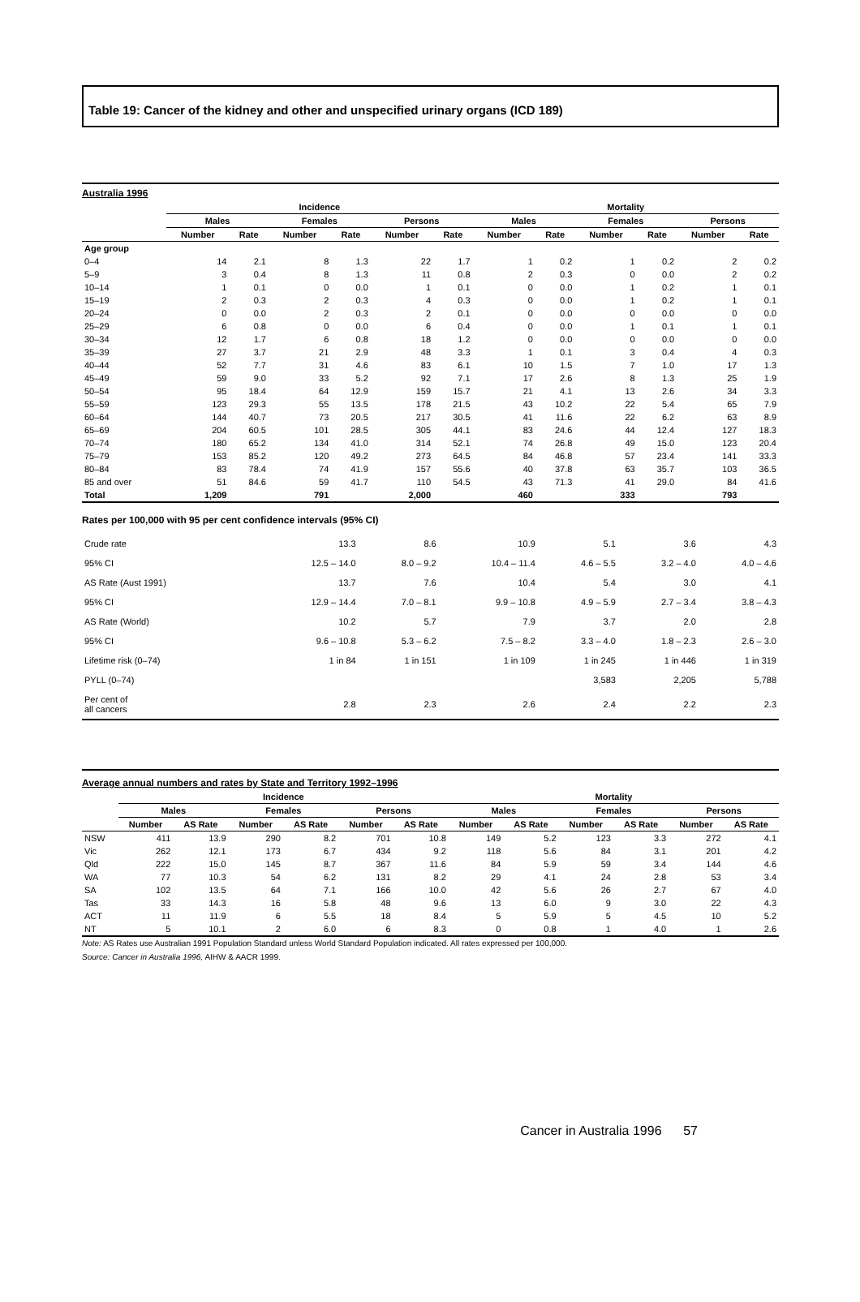Table 19: Cancer of the kidney and other and unspecified urinary organs (ICD 189)
Australia 1996
| | Incidence | | | | | | Mortality | | | | | |
| --- | --- | --- | --- | --- | --- | --- | --- | --- | --- | --- | --- | --- |
| | Males | | Females | | Persons | | Males | | Females | | Persons | |
| | Number | Rate | Number | Rate | Number | Rate | Number | Rate | Number | Rate | Number | Rate |
| Age group | | | | | | | | | | | | |
| 0–4 | 14 | 2.1 | 8 | 1.3 | 22 | 1.7 | 1 | 0.2 | 1 | 0.2 | 2 | 0.2 |
| 5–9 | 3 | 0.4 | 8 | 1.3 | 11 | 0.8 | 2 | 0.3 | 0 | 0.0 | 2 | 0.2 |
| 10–14 | 1 | 0.1 | 0 | 0.0 | 1 | 0.1 | 0 | 0.0 | 1 | 0.2 | 1 | 0.1 |
| 15–19 | 2 | 0.3 | 2 | 0.3 | 4 | 0.3 | 0 | 0.0 | 1 | 0.2 | 1 | 0.1 |
| 20–24 | 0 | 0.0 | 2 | 0.3 | 2 | 0.1 | 0 | 0.0 | 0 | 0.0 | 0 | 0.0 |
| 25–29 | 6 | 0.8 | 0 | 0.0 | 6 | 0.4 | 0 | 0.0 | 1 | 0.1 | 1 | 0.1 |
| 30–34 | 12 | 1.7 | 6 | 0.8 | 18 | 1.2 | 0 | 0.0 | 0 | 0.0 | 0 | 0.0 |
| 35–39 | 27 | 3.7 | 21 | 2.9 | 48 | 3.3 | 1 | 0.1 | 3 | 0.4 | 4 | 0.3 |
| 40–44 | 52 | 7.7 | 31 | 4.6 | 83 | 6.1 | 10 | 1.5 | 7 | 1.0 | 17 | 1.3 |
| 45–49 | 59 | 9.0 | 33 | 5.2 | 92 | 7.1 | 17 | 2.6 | 8 | 1.3 | 25 | 1.9 |
| 50–54 | 95 | 18.4 | 64 | 12.9 | 159 | 15.7 | 21 | 4.1 | 13 | 2.6 | 34 | 3.3 |
| 55–59 | 123 | 29.3 | 55 | 13.5 | 178 | 21.5 | 43 | 10.2 | 22 | 5.4 | 65 | 7.9 |
| 60–64 | 144 | 40.7 | 73 | 20.5 | 217 | 30.5 | 41 | 11.6 | 22 | 6.2 | 63 | 8.9 |
| 65–69 | 204 | 60.5 | 101 | 28.5 | 305 | 44.1 | 83 | 24.6 | 44 | 12.4 | 127 | 18.3 |
| 70–74 | 180 | 65.2 | 134 | 41.0 | 314 | 52.1 | 74 | 26.8 | 49 | 15.0 | 123 | 20.4 |
| 75–79 | 153 | 85.2 | 120 | 49.2 | 273 | 64.5 | 84 | 46.8 | 57 | 23.4 | 141 | 33.3 |
| 80–84 | 83 | 78.4 | 74 | 41.9 | 157 | 55.6 | 40 | 37.8 | 63 | 35.7 | 103 | 36.5 |
| 85 and over | 51 | 84.6 | 59 | 41.7 | 110 | 54.5 | 43 | 71.3 | 41 | 29.0 | 84 | 41.6 |
| Total | 1,209 | | 791 | | 2,000 | | 460 | | 333 | | 793 | |
Rates per 100,000 with 95 per cent confidence intervals (95% CI)
| Crude rate | 13.3 | 8.6 | 10.9 | 5.1 | 3.6 | 4.3 |
| 95% CI | 12.5 – 14.0 | 8.0 – 9.2 | 10.4 – 11.4 | 4.6 – 5.5 | 3.2 – 4.0 | 4.0 – 4.6 |
| AS Rate (Aust 1991) | 13.7 | 7.6 | 10.4 | 5.4 | 3.0 | 4.1 |
| 95% CI | 12.9 – 14.4 | 7.0 – 8.1 | 9.9 – 10.8 | 4.9 – 5.9 | 2.7 – 3.4 | 3.8 – 4.3 |
| AS Rate (World) | 10.2 | 5.7 | 7.9 | 3.7 | 2.0 | 2.8 |
| 95% CI | 9.6 – 10.8 | 5.3 – 6.2 | 7.5 – 8.2 | 3.3 – 4.0 | 1.8 – 2.3 | 2.6 – 3.0 |
| Lifetime risk (0–74) | 1 in 84 | 1 in 151 | 1 in 109 | 1 in 245 | 1 in 446 | 1 in 319 |
| PYLL (0–74) | | | | 3,583 | 2,205 | 5,788 |
| Per cent of all cancers | 2.8 | 2.3 | 2.6 | 2.4 | 2.2 | 2.3 |
Average annual numbers and rates by State and Territory 1992–1996
| | Incidence | | | | | | Mortality | | | | | |
| --- | --- | --- | --- | --- | --- | --- | --- | --- | --- | --- | --- | --- |
| | Males | | Females | | Persons | | Males | | Females | | Persons | |
| | Number | AS Rate | Number | AS Rate | Number | AS Rate | Number | AS Rate | Number | AS Rate | Number | AS Rate |
| NSW | 411 | 13.9 | 290 | 8.2 | 701 | 10.8 | 149 | 5.2 | 123 | 3.3 | 272 | 4.1 |
| Vic | 262 | 12.1 | 173 | 6.7 | 434 | 9.2 | 118 | 5.6 | 84 | 3.1 | 201 | 4.2 |
| Qld | 222 | 15.0 | 145 | 8.7 | 367 | 11.6 | 84 | 5.9 | 59 | 3.4 | 144 | 4.6 |
| WA | 77 | 10.3 | 54 | 6.2 | 131 | 8.2 | 29 | 4.1 | 24 | 2.8 | 53 | 3.4 |
| SA | 102 | 13.5 | 64 | 7.1 | 166 | 10.0 | 42 | 5.6 | 26 | 2.7 | 67 | 4.0 |
| Tas | 33 | 14.3 | 16 | 5.8 | 48 | 9.6 | 13 | 6.0 | 9 | 3.0 | 22 | 4.3 |
| ACT | 11 | 11.9 | 6 | 5.5 | 18 | 8.4 | 5 | 5.9 | 5 | 4.5 | 10 | 5.2 |
| NT | 5 | 10.1 | 2 | 6.0 | 6 | 8.3 | 0 | 0.8 | 1 | 4.0 | 1 | 2.6 |
Note: AS Rates use Australian 1991 Population Standard unless World Standard Population indicated. All rates expressed per 100,000.
Source: Cancer in Australia 1996, AIHW & AACR 1999.
Cancer in Australia 1996 57